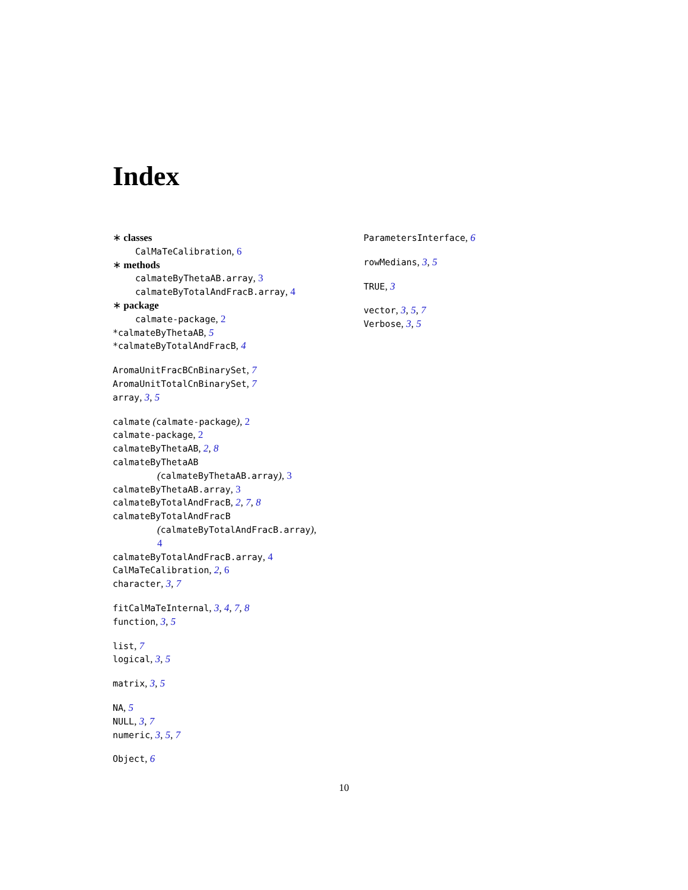Index
∗ classes
CalMaTeCalibration, 6
∗ methods
calmateByThetaAB.array, 3
calmateByTotalAndFracB.array, 4
∗ package
calmate-package, 2
*calmateByThetaAB, 5
*calmateByTotalAndFracB, 4
AromaUnitFracBCnBinarySet, 7
AromaUnitTotalCnBinarySet, 7
array, 3, 5
calmate (calmate-package), 2
calmate-package, 2
calmateByThetaAB, 2, 8
calmateByThetaAB
(calmateByThetaAB.array), 3
calmateByThetaAB.array, 3
calmateByTotalAndFracB, 2, 7, 8
calmateByTotalAndFracB
(calmateByTotalAndFracB.array),
4
calmateByTotalAndFracB.array, 4
CalMaTeCalibration, 2, 6
character, 3, 7
fitCalMaTeInternal, 3, 4, 7, 8
function, 3, 5
list, 7
logical, 3, 5
matrix, 3, 5
NA, 5
NULL, 3, 7
numeric, 3, 5, 7
Object, 6
ParametersInterface, 6
rowMedians, 3, 5
TRUE, 3
vector, 3, 5, 7
Verbose, 3, 5
10